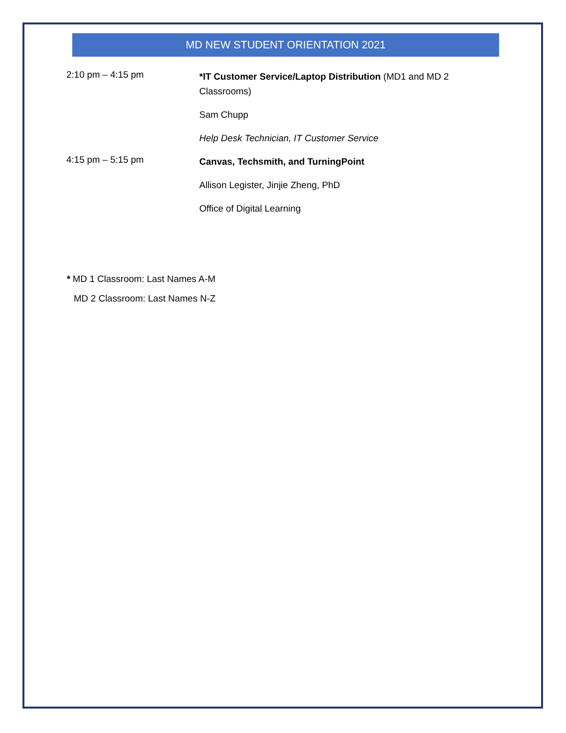MD NEW STUDENT ORIENTATION 2021
2:10 pm – 4:15 pm
*IT Customer Service/Laptop Distribution (MD1 and MD 2 Classrooms)
Sam Chupp
Help Desk Technician, IT Customer Service
4:15 pm – 5:15 pm
Canvas, Techsmith, and TurningPoint
Allison Legister, Jinjie Zheng, PhD
Office of Digital Learning
* MD 1 Classroom: Last Names A-M
MD 2 Classroom: Last Names N-Z